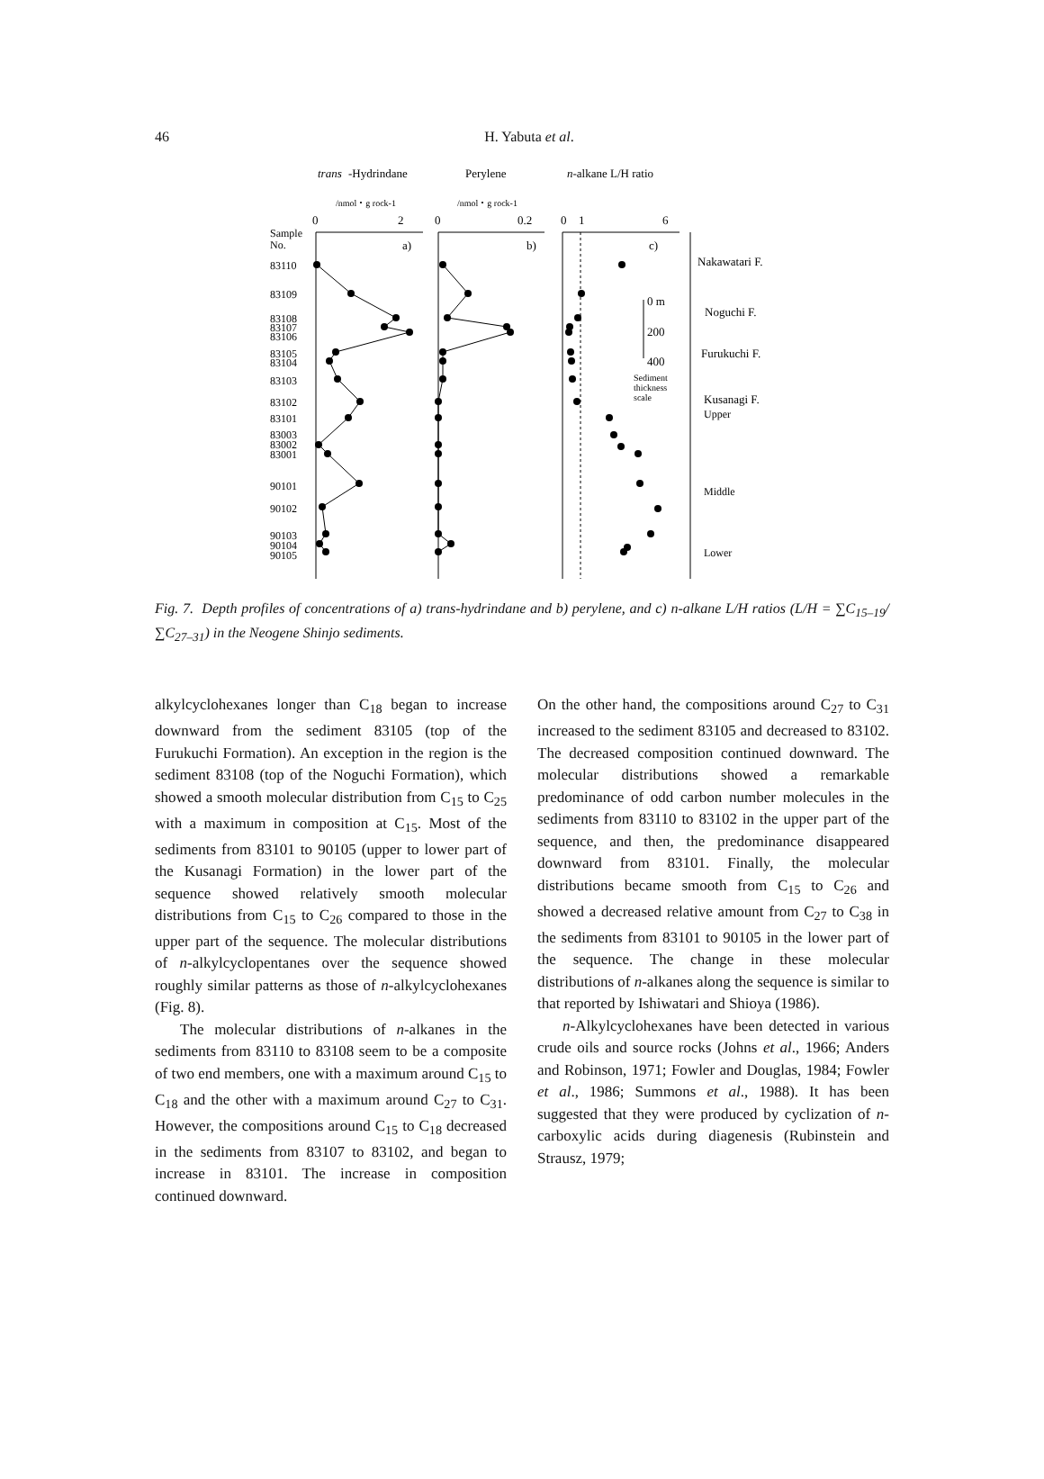46
H. Yabuta et al.
trans
-Hydrindane
Perylene
n-alkane L/H ratio
/nmol・g rock-1
/nmol・g rock-1
0
2
0
0.2
0
1
6
Sample
No.
a)
b)
c)
83110
83109
83108
83107
83106
83105
83104
83103
83102
83101
83003
83002
83001
90101
90102
90103
90104
90105
0 m
200
400
Sediment
thickness
scale
Nakawatari F.
Noguchi F.
Furukuchi F.
Kusanagi F.
Upper
Middle
Lower
Fig. 7. Depth profiles of concentrations of a) trans-hydrindane and b) perylene, and c) n-alkane L/H ratios (L/H = ∑C<sub>15–19</sub>/∑C<sub>27–31</sub>) in the Neogene Shinjo sediments.
alkylcyclohexanes longer than C<sub>18</sub> began to increase downward from the sediment 83105 (top of the Furukuchi Formation). An exception in the region is the sediment 83108 (top of the Noguchi Formation), which showed a smooth molecular distribution from C<sub>15</sub> to C<sub>25</sub> with a maximum in composition at C<sub>15</sub>. Most of the sediments from 83101 to 90105 (upper to lower part of the Kusanagi Formation) in the lower part of the sequence showed relatively smooth molecular distributions from C<sub>15</sub> to C<sub>26</sub> compared to those in the upper part of the sequence. The molecular distributions of n-alkylcyclopentanes over the sequence showed roughly similar patterns as those of n-alkylcyclohexanes (Fig. 8).
The molecular distributions of n-alkanes in the sediments from 83110 to 83108 seem to be a composite of two end members, one with a maximum around C<sub>15</sub> to C<sub>18</sub> and the other with a maximum around C<sub>27</sub> to C<sub>31</sub>. However, the compositions around C<sub>15</sub> to C<sub>18</sub> decreased in the sediments from 83107 to 83102, and began to increase in 83101. The increase in composition continued downward.
On the other hand, the compositions around C<sub>27</sub> to C<sub>31</sub> increased to the sediment 83105 and decreased to 83102. The decreased composition continued downward. The molecular distributions showed a remarkable predominance of odd carbon number molecules in the sediments from 83110 to 83102 in the upper part of the sequence, and then, the predominance disappeared downward from 83101. Finally, the molecular distributions became smooth from C<sub>15</sub> to C<sub>26</sub> and showed a decreased relative amount from C<sub>27</sub> to C<sub>38</sub> in the sediments from 83101 to 90105 in the lower part of the sequence. The change in these molecular distributions of n-alkanes along the sequence is similar to that reported by Ishiwatari and Shioya (1986).
n-Alkylcyclohexanes have been detected in various crude oils and source rocks (Johns et al., 1966; Anders and Robinson, 1971; Fowler and Douglas, 1984; Fowler et al., 1986; Summons et al., 1988). It has been suggested that they were produced by cyclization of n-carboxylic acids during diagenesis (Rubinstein and Strausz, 1979;